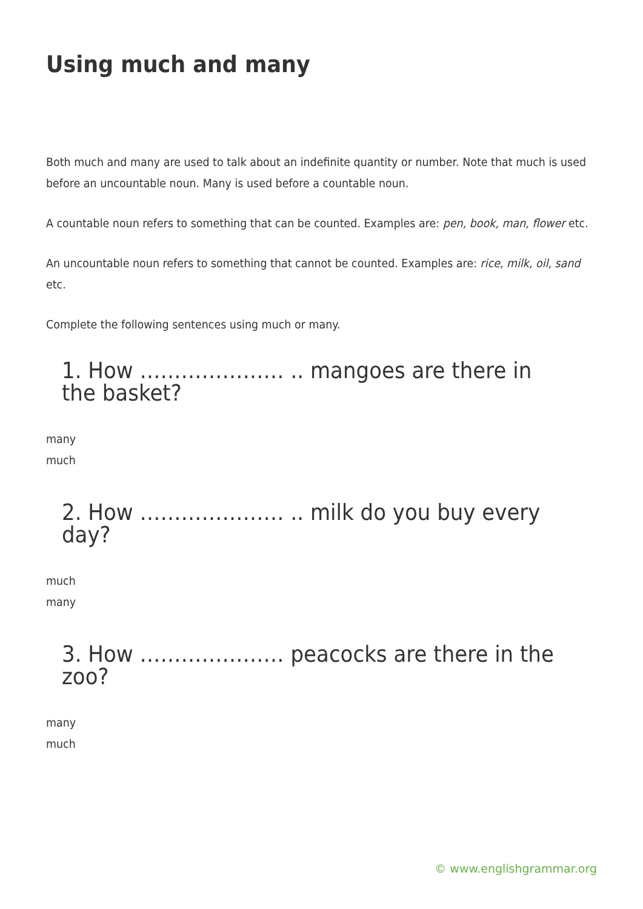Using much and many
Both much and many are used to talk about an indefinite quantity or number. Note that much is used before an uncountable noun. Many is used before a countable noun.
A countable noun refers to something that can be counted. Examples are: pen, book, man, flower etc.
An uncountable noun refers to something that cannot be counted. Examples are: rice, milk, oil, sand etc.
Complete the following sentences using much or many.
1. How ………………… .. mangoes are there in the basket?
many
much
2. How ………………… .. milk do you buy every day?
much
many
3. How ………………… peacocks are there in the zoo?
many
much
© www.englishgrammar.org